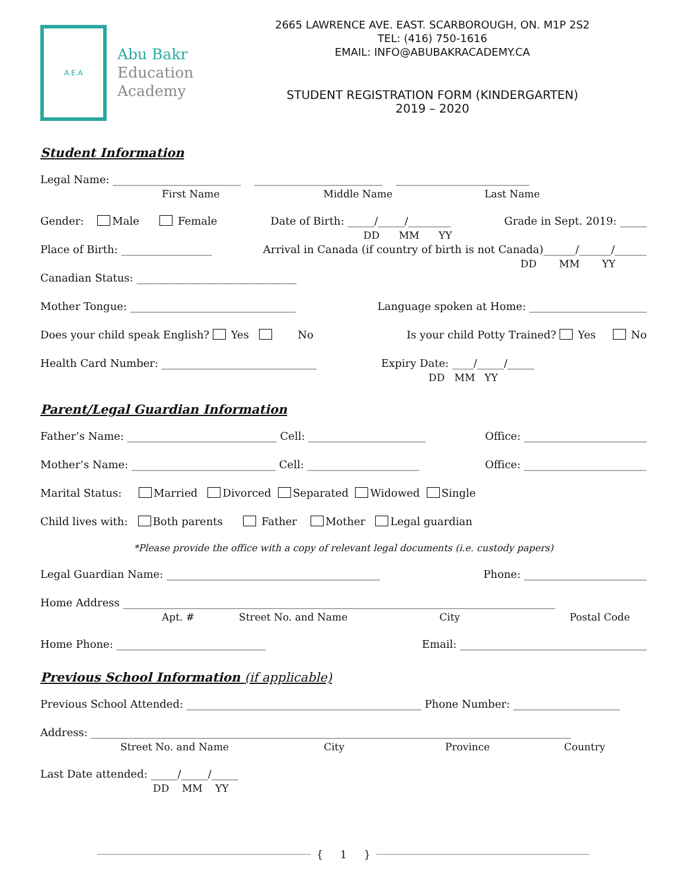A.E.A
Abu Bakr
Education
Academy
2665 LAWRENCE AVE. EAST. SCARBOROUGH, ON. M1P 2S2
TEL: (416) 750-1616
EMAIL: INFO@ABUBAKRACADEMY.CA
STUDENT REGISTRATION FORM (KINDERGARTEN)
2019 – 2020
Student Information
Legal Name: ________________________ ________________________ _________________________
First Name Middle Name Last Name
Gender: Male Female Date of Birth: _____/_____/________ Grade in Sept. 2019: _____
DD MM YY
Place of Birth: _________________ Arrival in Canada (if country of birth is not Canada)______/______/______
DD MM YY
Canadian Status: ______________________________
Mother Tongue: _______________________________ Language spoken at Home: ______________________
Does your child speak English? Yes No Is your child Potty Trained? Yes No
Health Card Number: _____________________________ Expiry Date: ____/_____/_____
DD MM YY
Parent/Legal Guardian Information
Father’s Name: ____________________________ Cell: ______________________ Office: _______________________
Mother’s Name: ___________________________ Cell: _____________________ Office: _______________________
Marital Status: Married Divorced Separated Widowed Single
Child lives with: Both parents Father Mother Legal guardian
*Please provide the office with a copy of relevant legal documents (i.e. custody papers)
Legal Guardian Name: ________________________________________ Phone: _______________________
Home Address _________________________________________________________________________________
Apt. # Street No. and Name City Postal Code
Home Phone: ____________________________ Email: ___________________________________
Previous School Information (if applicable)
Previous School Attended: ____________________________________________ Phone Number: ____________________
Address: __________________________________________________________________________________________
Street No. and Name City Province Country
Last Date attended: _____/_____/_____
DD MM YY
{ 1 }